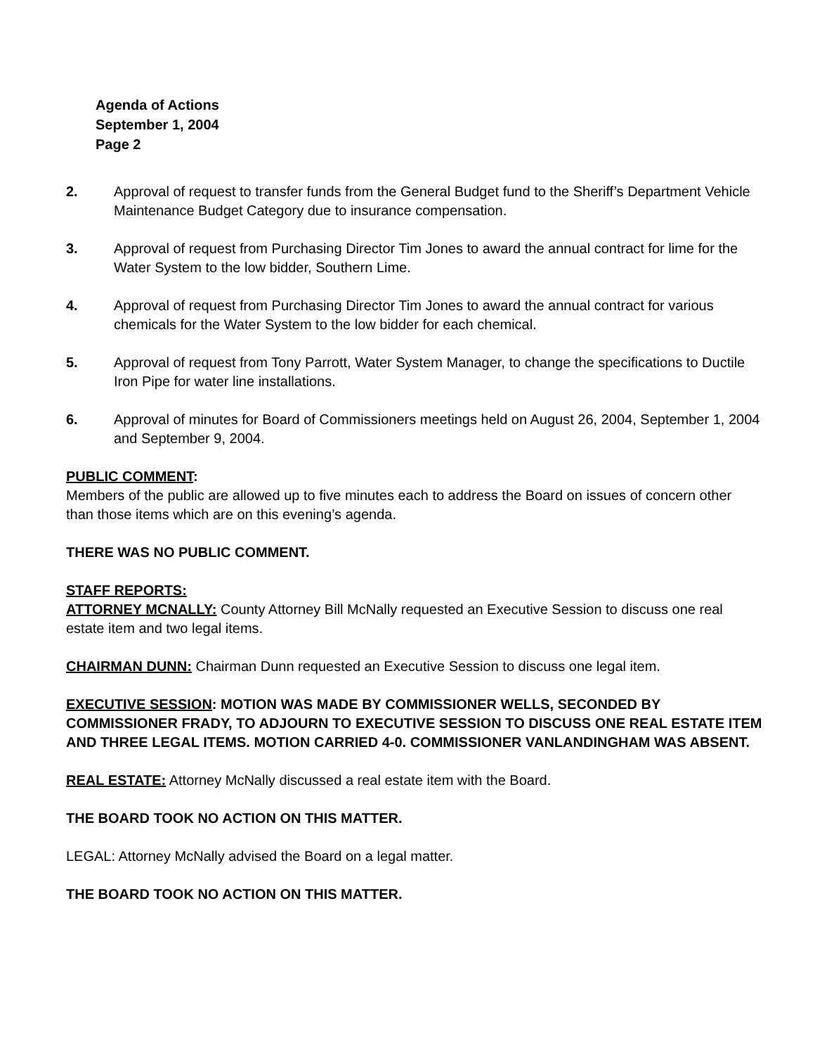Agenda of Actions
September 1, 2004
Page 2
2. Approval of request to transfer funds from the General Budget fund to the Sheriff’s Department Vehicle Maintenance Budget Category due to insurance compensation.
3. Approval of request from Purchasing Director Tim Jones to award the annual contract for lime for the Water System to the low bidder, Southern Lime.
4. Approval of request from Purchasing Director Tim Jones to award the annual contract for various chemicals for the Water System to the low bidder for each chemical.
5. Approval of request from Tony Parrott, Water System Manager, to change the specifications to Ductile Iron Pipe for water line installations.
6. Approval of minutes for Board of Commissioners meetings held on August 26, 2004, September 1, 2004 and September 9, 2004.
PUBLIC COMMENT:
Members of the public are allowed up to five minutes each to address the Board on issues of concern other than those items which are on this evening’s agenda.
THERE WAS NO PUBLIC COMMENT.
STAFF REPORTS:
ATTORNEY MCNALLY: County Attorney Bill McNally requested an Executive Session to discuss one real estate item and two legal items.
CHAIRMAN DUNN: Chairman Dunn requested an Executive Session to discuss one legal item.
EXECUTIVE SESSION: MOTION WAS MADE BY COMMISSIONER WELLS, SECONDED BY COMMISSIONER FRADY, TO ADJOURN TO EXECUTIVE SESSION TO DISCUSS ONE REAL ESTATE ITEM AND THREE LEGAL ITEMS. MOTION CARRIED 4-0. COMMISSIONER VANLANDINGHAM WAS ABSENT.
REAL ESTATE: Attorney McNally discussed a real estate item with the Board.
THE BOARD TOOK NO ACTION ON THIS MATTER.
LEGAL: Attorney McNally advised the Board on a legal matter.
THE BOARD TOOK NO ACTION ON THIS MATTER.